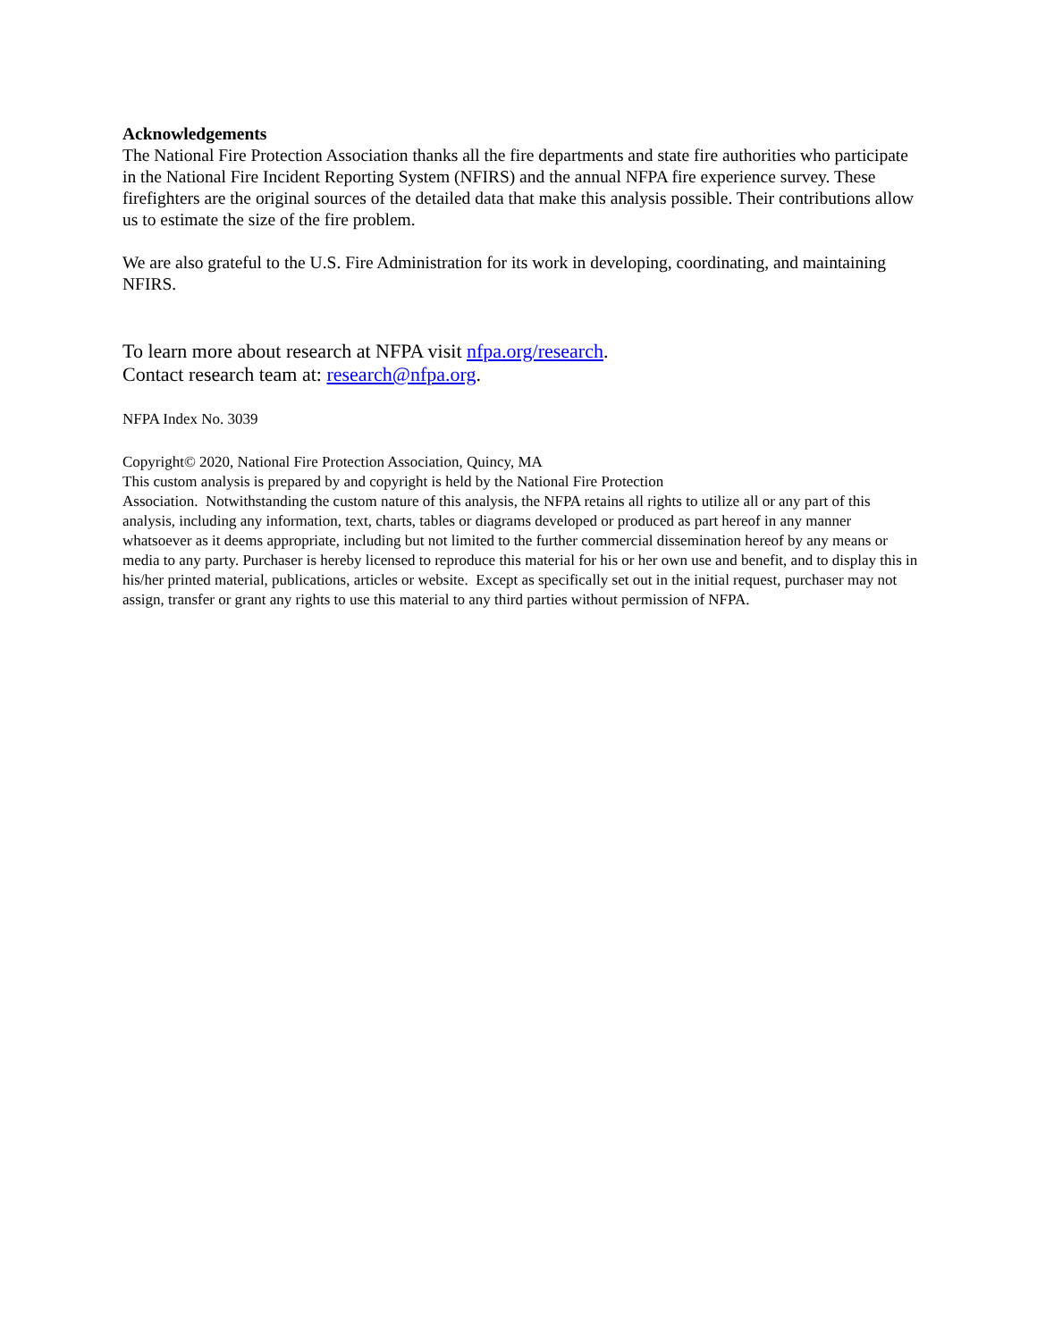Acknowledgements
The National Fire Protection Association thanks all the fire departments and state fire authorities who participate in the National Fire Incident Reporting System (NFIRS) and the annual NFPA fire experience survey. These firefighters are the original sources of the detailed data that make this analysis possible. Their contributions allow us to estimate the size of the fire problem.
We are also grateful to the U.S. Fire Administration for its work in developing, coordinating, and maintaining NFIRS.
To learn more about research at NFPA visit nfpa.org/research.
Contact research team at: research@nfpa.org.
NFPA Index No. 3039
Copyright© 2020, National Fire Protection Association, Quincy, MA
This custom analysis is prepared by and copyright is held by the National Fire Protection
Association. Notwithstanding the custom nature of this analysis, the NFPA retains all rights to utilize all or any part of this analysis, including any information, text, charts, tables or diagrams developed or produced as part hereof in any manner whatsoever as it deems appropriate, including but not limited to the further commercial dissemination hereof by any means or media to any party. Purchaser is hereby licensed to reproduce this material for his or her own use and benefit, and to display this in his/her printed material, publications, articles or website. Except as specifically set out in the initial request, purchaser may not assign, transfer or grant any rights to use this material to any third parties without permission of NFPA.